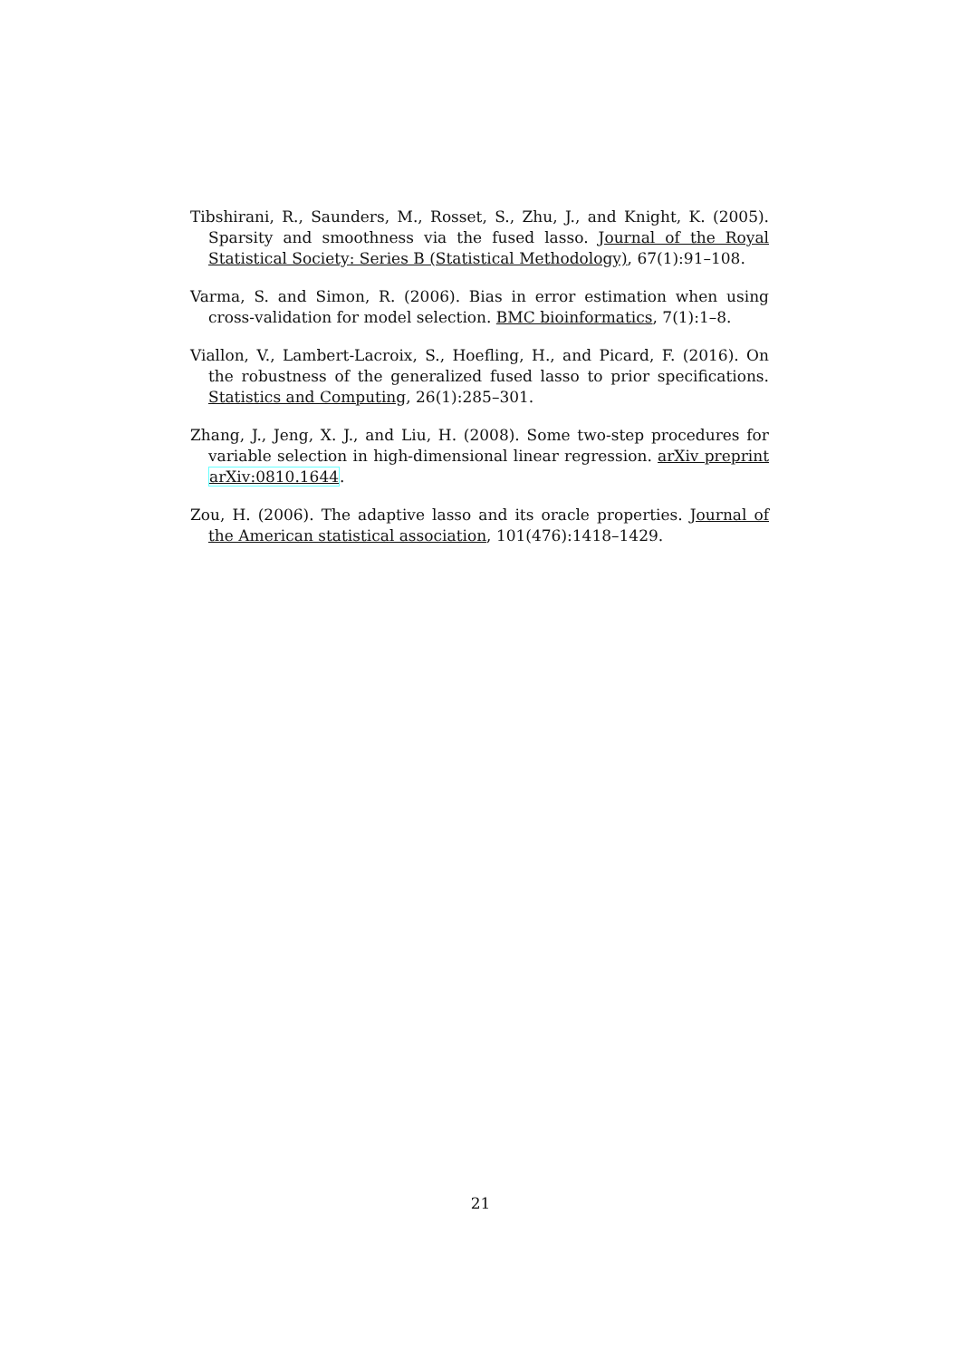Tibshirani, R., Saunders, M., Rosset, S., Zhu, J., and Knight, K. (2005). Sparsity and smoothness via the fused lasso. Journal of the Royal Statistical Society: Series B (Statistical Methodology), 67(1):91–108.
Varma, S. and Simon, R. (2006). Bias in error estimation when using cross-validation for model selection. BMC bioinformatics, 7(1):1–8.
Viallon, V., Lambert-Lacroix, S., Hoefling, H., and Picard, F. (2016). On the robustness of the generalized fused lasso to prior specifications. Statistics and Computing, 26(1):285–301.
Zhang, J., Jeng, X. J., and Liu, H. (2008). Some two-step procedures for variable selection in high-dimensional linear regression. arXiv preprint arXiv:0810.1644.
Zou, H. (2006). The adaptive lasso and its oracle properties. Journal of the American statistical association, 101(476):1418–1429.
21